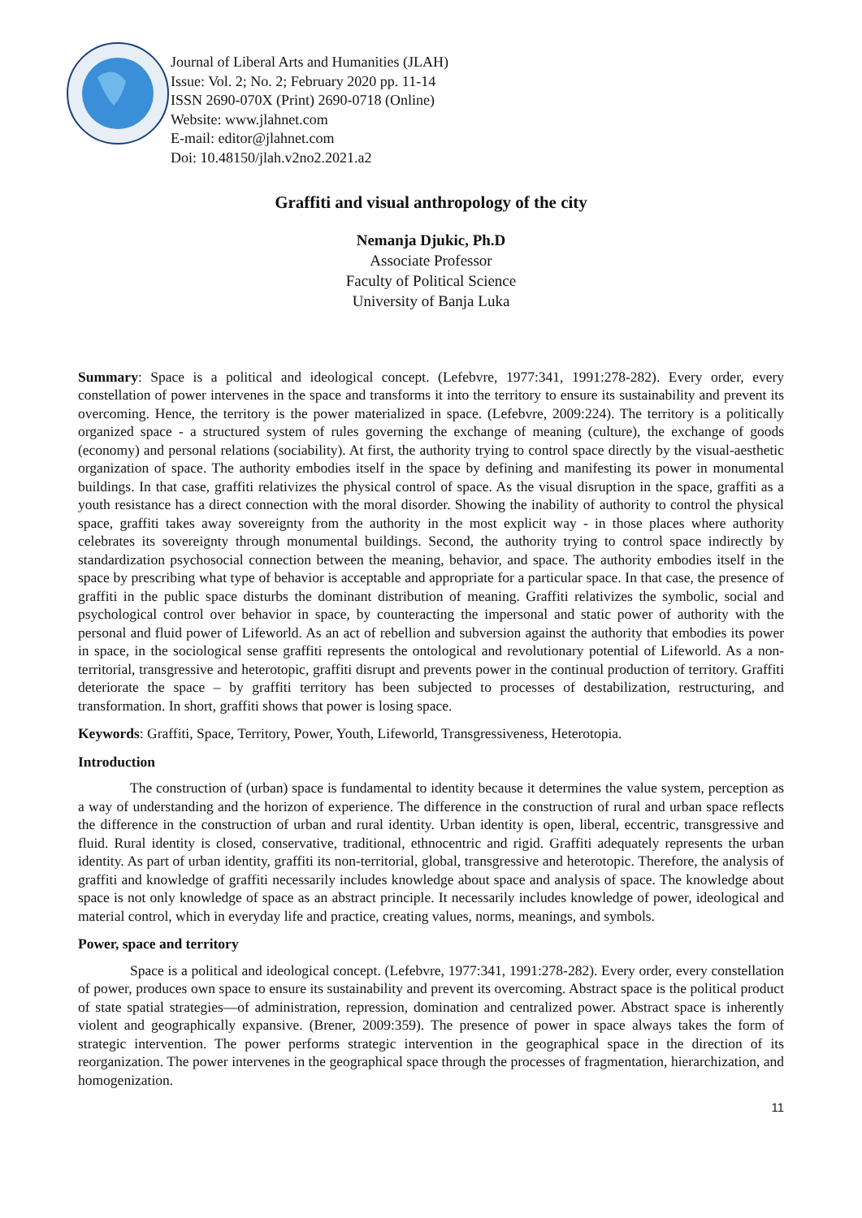Journal of Liberal Arts and Humanities (JLAH)
Issue: Vol. 2; No. 2; February 2020 pp. 11-14
ISSN 2690-070X (Print) 2690-0718 (Online)
Website: www.jlahnet.com
E-mail: editor@jlahnet.com
Doi: 10.48150/jlah.v2no2.2021.a2
Graffiti and visual anthropology of the city
Nemanja Djukic, Ph.D
Associate Professor
Faculty of Political Science
University of Banja Luka
Summary: Space is a political and ideological concept. (Lefebvre, 1977:341, 1991:278-282). Every order, every constellation of power intervenes in the space and transforms it into the territory to ensure its sustainability and prevent its overcoming. Hence, the territory is the power materialized in space. (Lefebvre, 2009:224). The territory is a politically organized space - a structured system of rules governing the exchange of meaning (culture), the exchange of goods (economy) and personal relations (sociability). At first, the authority trying to control space directly by the visual-aesthetic organization of space. The authority embodies itself in the space by defining and manifesting its power in monumental buildings. In that case, graffiti relativizes the physical control of space. As the visual disruption in the space, graffiti as a youth resistance has a direct connection with the moral disorder. Showing the inability of authority to control the physical space, graffiti takes away sovereignty from the authority in the most explicit way - in those places where authority celebrates its sovereignty through monumental buildings. Second, the authority trying to control space indirectly by standardization psychosocial connection between the meaning, behavior, and space. The authority embodies itself in the space by prescribing what type of behavior is acceptable and appropriate for a particular space. In that case, the presence of graffiti in the public space disturbs the dominant distribution of meaning. Graffiti relativizes the symbolic, social and psychological control over behavior in space, by counteracting the impersonal and static power of authority with the personal and fluid power of Lifeworld. As an act of rebellion and subversion against the authority that embodies its power in space, in the sociological sense graffiti represents the ontological and revolutionary potential of Lifeworld. As a non-territorial, transgressive and heterotopic, graffiti disrupt and prevents power in the continual production of territory. Graffiti deteriorate the space – by graffiti territory has been subjected to processes of destabilization, restructuring, and transformation. In short, graffiti shows that power is losing space.
Keywords: Graffiti, Space, Territory, Power, Youth, Lifeworld, Transgressiveness, Heterotopia.
Introduction
The construction of (urban) space is fundamental to identity because it determines the value system, perception as a way of understanding and the horizon of experience. The difference in the construction of rural and urban space reflects the difference in the construction of urban and rural identity. Urban identity is open, liberal, eccentric, transgressive and fluid. Rural identity is closed, conservative, traditional, ethnocentric and rigid. Graffiti adequately represents the urban identity. As part of urban identity, graffiti its non-territorial, global, transgressive and heterotopic. Therefore, the analysis of graffiti and knowledge of graffiti necessarily includes knowledge about space and analysis of space. The knowledge about space is not only knowledge of space as an abstract principle. It necessarily includes knowledge of power, ideological and material control, which in everyday life and practice, creating values, norms, meanings, and symbols.
Power, space and territory
Space is a political and ideological concept. (Lefebvre, 1977:341, 1991:278-282). Every order, every constellation of power, produces own space to ensure its sustainability and prevent its overcoming. Abstract space is the political product of state spatial strategies—of administration, repression, domination and centralized power. Abstract space is inherently violent and geographically expansive. (Brener, 2009:359). The presence of power in space always takes the form of strategic intervention. The power performs strategic intervention in the geographical space in the direction of its reorganization. The power intervenes in the geographical space through the processes of fragmentation, hierarchization, and homogenization.
11